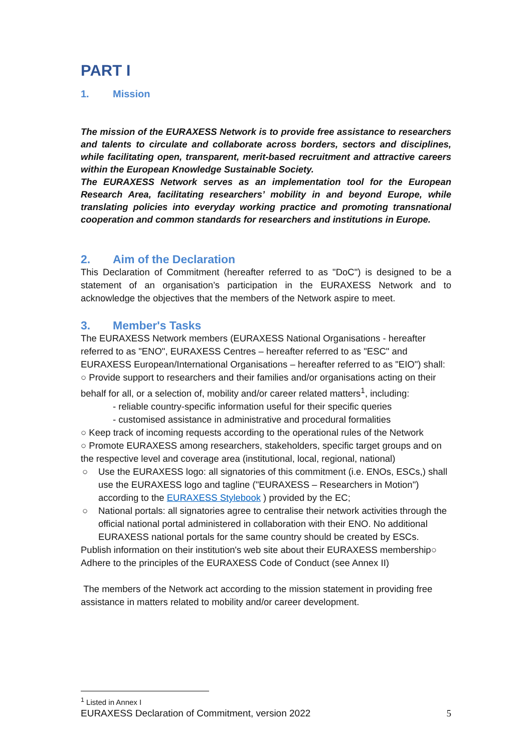PART I
1. Mission
The mission of the EURAXESS Network is to provide free assistance to researchers and talents to circulate and collaborate across borders, sectors and disciplines, while facilitating open, transparent, merit-based recruitment and attractive careers within the European Knowledge Sustainable Society.
The EURAXESS Network serves as an implementation tool for the European Research Area, facilitating researchers’ mobility in and beyond Europe, while translating policies into everyday working practice and promoting transnational cooperation and common standards for researchers and institutions in Europe.
2. Aim of the Declaration
This Declaration of Commitment (hereafter referred to as "DoC") is designed to be a statement of an organisation’s participation in the EURAXESS Network and to acknowledge the objectives that the members of the Network aspire to meet.
3. Member's Tasks
The EURAXESS Network members (EURAXESS National Organisations - hereafter referred to as "ENO", EURAXESS Centres – hereafter referred to as "ESC" and EURAXESS European/International Organisations – hereafter referred to as "EIO") shall:
○ Provide support to researchers and their families and/or organisations acting on their behalf for all, or a selection of, mobility and/or career related matters<sup>1</sup>, including:
- reliable country-specific information useful for their specific queries
- customised assistance in administrative and procedural formalities
○ Keep track of incoming requests according to the operational rules of the Network
○ Promote EURAXESS among researchers, stakeholders, specific target groups and on the respective level and coverage area (institutional, local, regional, national)
○ Use the EURAXESS logo: all signatories of this commitment (i.e. ENOs, ESCs,) shall use the EURAXESS logo and tagline ("EURAXESS – Researchers in Motion") according to the EURAXESS Stylebook ) provided by the EC;
○ National portals: all signatories agree to centralise their network activities through the official national portal administered in collaboration with their ENO. No additional EURAXESS national portals for the same country should be created by ESCs.
Publish information on their institution's web site about their EURAXESS membership○ Adhere to the principles of the EURAXESS Code of Conduct (see Annex II)
The members of the Network act according to the mission statement in providing free assistance in matters related to mobility and/or career development.
<sup>1</sup> Listed in Annex I
EURAXESS Declaration of Commitment, version 2022 5